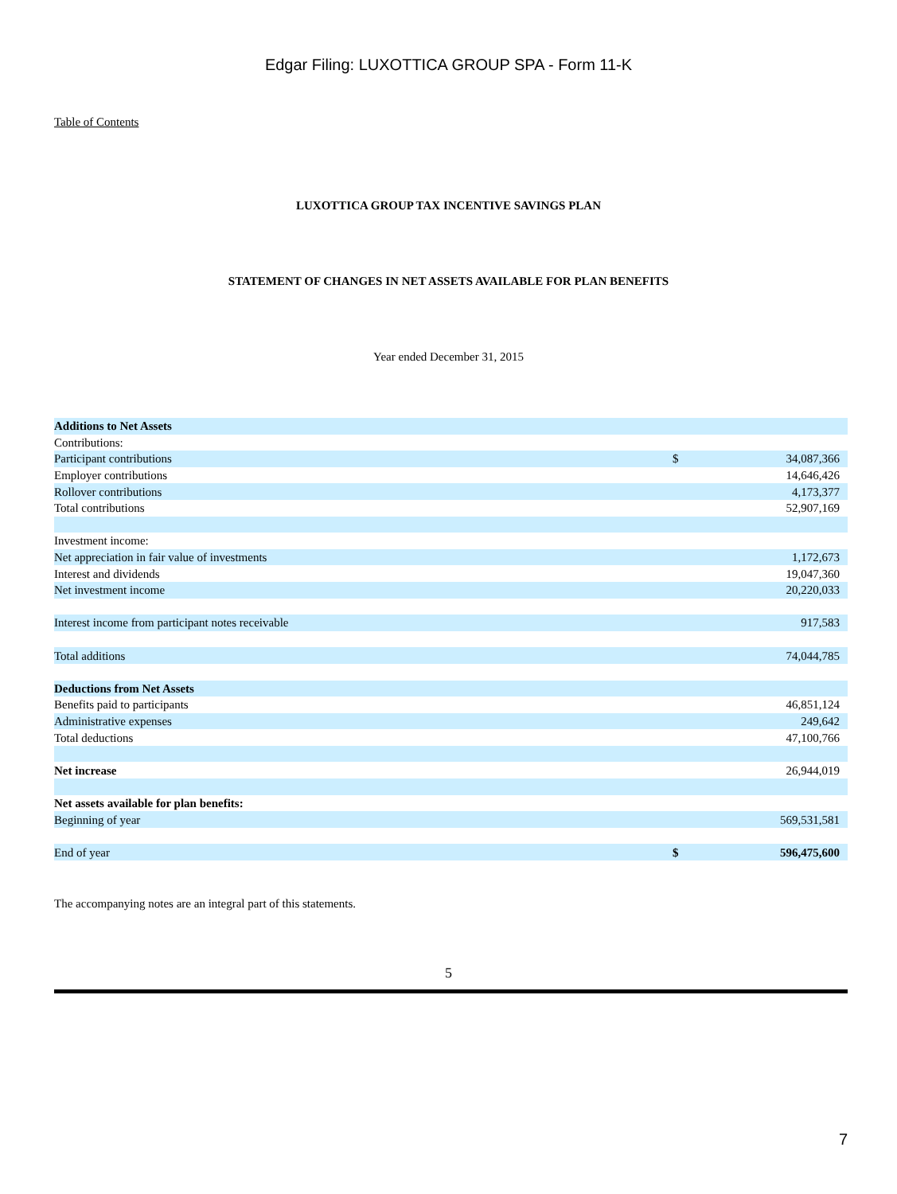Edgar Filing: LUXOTTICA GROUP SPA - Form 11-K
Table of Contents
LUXOTTICA GROUP TAX INCENTIVE SAVINGS PLAN
STATEMENT OF CHANGES IN NET ASSETS AVAILABLE FOR PLAN BENEFITS
Year ended December 31, 2015
| Additions to Net Assets | | |
| Contributions: | | |
| Participant contributions | $ | 34,087,366 |
| Employer contributions | | 14,646,426 |
| Rollover contributions | | 4,173,377 |
| Total contributions | | 52,907,169 |
| Investment income: | | |
| Net appreciation in fair value of investments | | 1,172,673 |
| Interest and dividends | | 19,047,360 |
| Net investment income | | 20,220,033 |
| Interest income from participant notes receivable | | 917,583 |
| Total additions | | 74,044,785 |
| Deductions from Net Assets | | |
| Benefits paid to participants | | 46,851,124 |
| Administrative expenses | | 249,642 |
| Total deductions | | 47,100,766 |
| Net increase | | 26,944,019 |
| Net assets available for plan benefits: | | |
| Beginning of year | | 569,531,581 |
| End of year | $ | 596,475,600 |
The accompanying notes are an integral part of this statements.
5
7